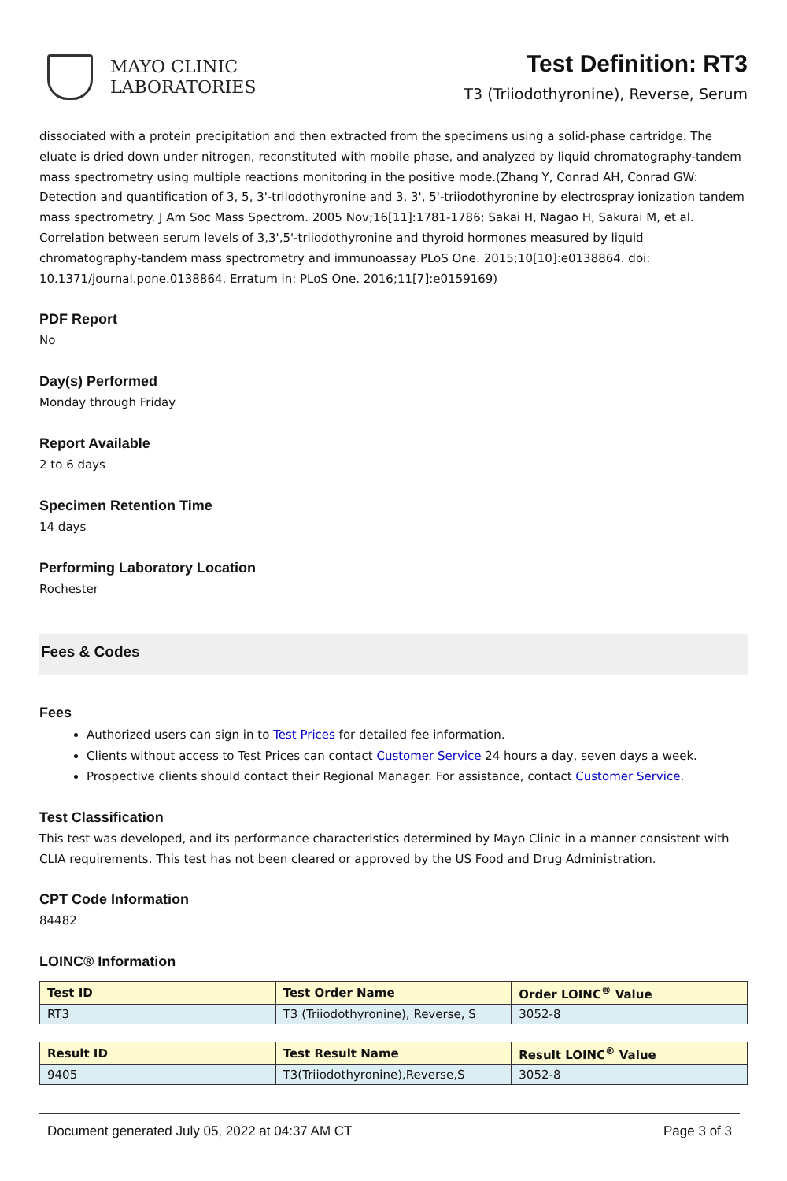MAYO CLINIC
LABORATORIES
Test Definition: RT3
T3 (Triiodothyronine), Reverse, Serum
dissociated with a protein precipitation and then extracted from the specimens using a solid-phase cartridge. The eluate is dried down under nitrogen, reconstituted with mobile phase, and analyzed by liquid chromatography-tandem mass spectrometry using multiple reactions monitoring in the positive mode.(Zhang Y, Conrad AH, Conrad GW: Detection and quantification of 3, 5, 3'-triiodothyronine and 3, 3', 5'-triiodothyronine by electrospray ionization tandem mass spectrometry. J Am Soc Mass Spectrom. 2005 Nov;16[11]:1781-1786; Sakai H, Nagao H, Sakurai M, et al. Correlation between serum levels of 3,3',5'-triiodothyronine and thyroid hormones measured by liquid chromatography-tandem mass spectrometry and immunoassay PLoS One. 2015;10[10]:e0138864. doi: 10.1371/journal.pone.0138864. Erratum in: PLoS One. 2016;11[7]:e0159169)
PDF Report
No
Day(s) Performed
Monday through Friday
Report Available
2 to 6 days
Specimen Retention Time
14 days
Performing Laboratory Location
Rochester
Fees & Codes
Fees
Authorized users can sign in to Test Prices for detailed fee information.
Clients without access to Test Prices can contact Customer Service 24 hours a day, seven days a week.
Prospective clients should contact their Regional Manager. For assistance, contact Customer Service.
Test Classification
This test was developed, and its performance characteristics determined by Mayo Clinic in a manner consistent with CLIA requirements. This test has not been cleared or approved by the US Food and Drug Administration.
CPT Code Information
84482
LOINC® Information
| Test ID | Test Order Name | Order LOINC<sup>®</sup> Value |
| --- | --- | --- |
| RT3 | T3 (Triiodothyronine), Reverse, S | 3052-8 |
| Result ID | Test Result Name | Result LOINC<sup>®</sup> Value |
| --- | --- | --- |
| 9405 | T3(Triiodothyronine),Reverse,S | 3052-8 |
Document generated July 05, 2022 at 04:37 AM CT Page 3 of 3